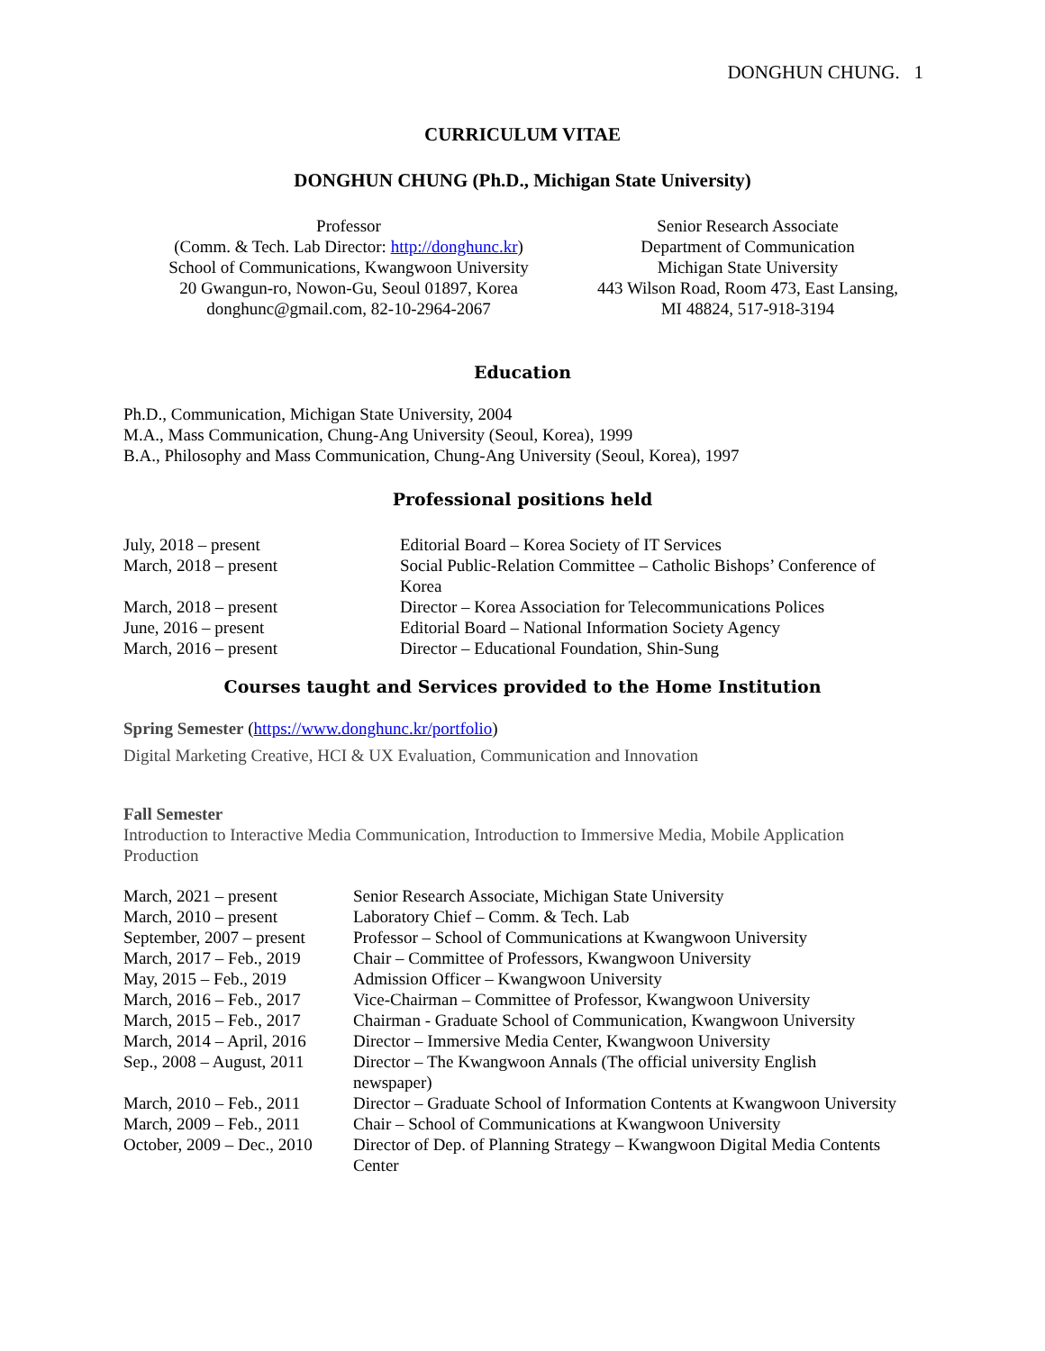DONGHUN CHUNG. 1
CURRICULUM VITAE
DONGHUN CHUNG (Ph.D., Michigan State University)
Professor
(Comm. & Tech. Lab Director: http://donghunc.kr)
School of Communications, Kwangwoon University
20 Gwangun-ro, Nowon-Gu, Seoul 01897, Korea
donghunc@gmail.com, 82-10-2964-2067
Senior Research Associate
Department of Communication
Michigan State University
443 Wilson Road, Room 473, East Lansing,
MI 48824, 517-918-3194
Education
Ph.D., Communication, Michigan State University, 2004
M.A., Mass Communication, Chung-Ang University (Seoul, Korea), 1999
B.A., Philosophy and Mass Communication, Chung-Ang University (Seoul, Korea), 1997
Professional positions held
| July, 2018 – present | Editorial Board – Korea Society of IT Services |
| March, 2018 – present | Social Public-Relation Committee – Catholic Bishops’ Conference of Korea |
| March, 2018 – present | Director – Korea Association for Telecommunications Polices |
| June, 2016 – present | Editorial Board – National Information Society Agency |
| March, 2016 – present | Director – Educational Foundation, Shin-Sung |
Courses taught and Services provided to the Home Institution
Spring Semester (https://www.donghunc.kr/portfolio)
Digital Marketing Creative, HCI & UX Evaluation, Communication and Innovation
Fall Semester
Introduction to Interactive Media Communication, Introduction to Immersive Media, Mobile Application Production
| March, 2021 – present | Senior Research Associate, Michigan State University |
| March, 2010 – present | Laboratory Chief – Comm. & Tech. Lab |
| September, 2007 – present | Professor – School of Communications at Kwangwoon University |
| March, 2017 – Feb., 2019 | Chair – Committee of Professors, Kwangwoon University |
| May, 2015 – Feb., 2019 | Admission Officer – Kwangwoon University |
| March, 2016 – Feb., 2017 | Vice-Chairman – Committee of Professor, Kwangwoon University |
| March, 2015 – Feb., 2017 | Chairman - Graduate School of Communication, Kwangwoon University |
| March, 2014 – April, 2016 | Director – Immersive Media Center, Kwangwoon University |
| Sep., 2008 – August, 2011 | Director – The Kwangwoon Annals (The official university English newspaper) |
| March, 2010 – Feb., 2011 | Director – Graduate School of Information Contents at Kwangwoon University |
| March, 2009 – Feb., 2011 | Chair – School of Communications at Kwangwoon University |
| October, 2009 – Dec., 2010 | Director of Dep. of Planning Strategy – Kwangwoon Digital Media Contents Center |